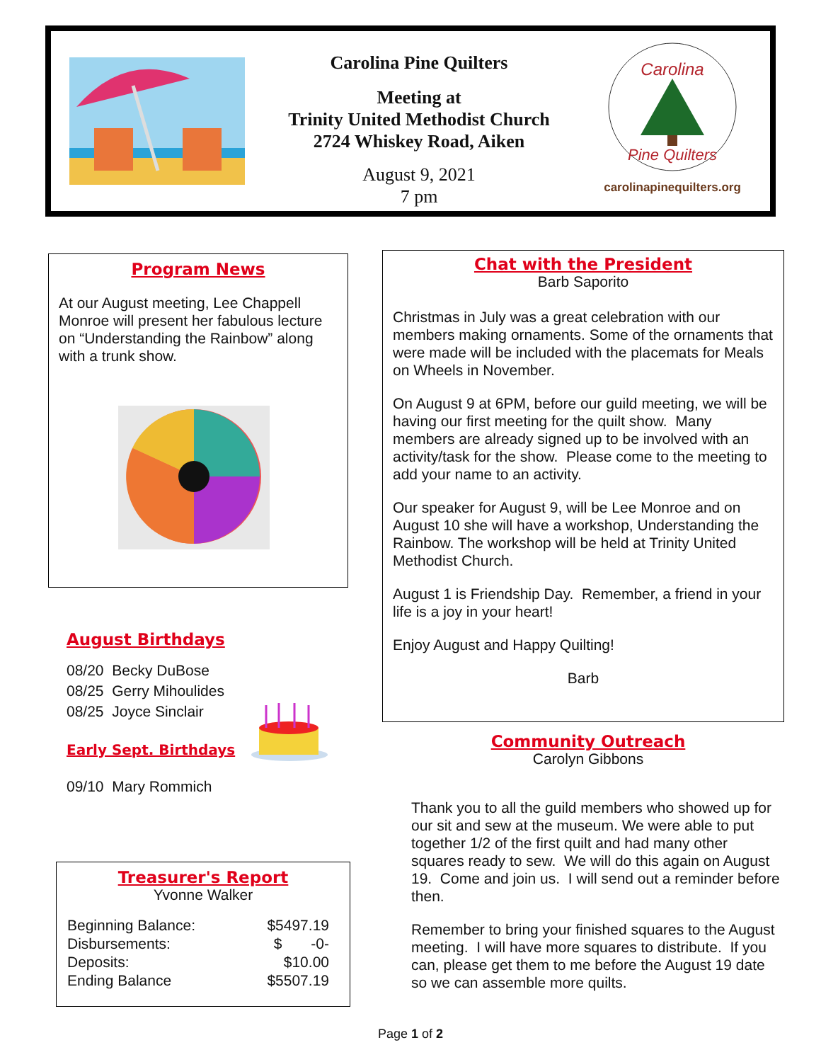Carolina Pine Quilters
Meeting at
Trinity United Methodist Church
2724 Whiskey Road, Aiken
August 9, 2021
7 pm
Carolina
Pine Quilters
carolinapinequilters.org
Program News
At our August meeting, Lee Chappell Monroe will present her fabulous lecture on “Understanding the Rainbow” along with a trunk show.
August Birthdays
08/20 Becky DuBose
08/25 Gerry Mihoulides
08/25 Joyce Sinclair
Early Sept. Birthdays
09/10 Mary Rommich
Treasurer's Report
Yvonne Walker
| Beginning Balance: | $5497.19 |
| Disbursements: | $ -0- |
| Deposits: | $10.00 |
| Ending Balance | $5507.19 |
Chat with the President
Barb Saporito
Christmas in July was a great celebration with our members making ornaments. Some of the ornaments that were made will be included with the placemats for Meals on Wheels in November.
On August 9 at 6PM, before our guild meeting, we will be having our first meeting for the quilt show. Many members are already signed up to be involved with an activity/task for the show. Please come to the meeting to add your name to an activity.
Our speaker for August 9, will be Lee Monroe and on August 10 she will have a workshop, Understanding the Rainbow. The workshop will be held at Trinity United Methodist Church.
August 1 is Friendship Day. Remember, a friend in your life is a joy in your heart!
Enjoy August and Happy Quilting!
Barb
Community Outreach
Carolyn Gibbons
Thank you to all the guild members who showed up for our sit and sew at the museum. We were able to put together 1/2 of the first quilt and had many other squares ready to sew. We will do this again on August 19. Come and join us. I will send out a reminder before then.
Remember to bring your finished squares to the August meeting. I will have more squares to distribute. If you can, please get them to me before the August 19 date so we can assemble more quilts.
Page 1 of 2